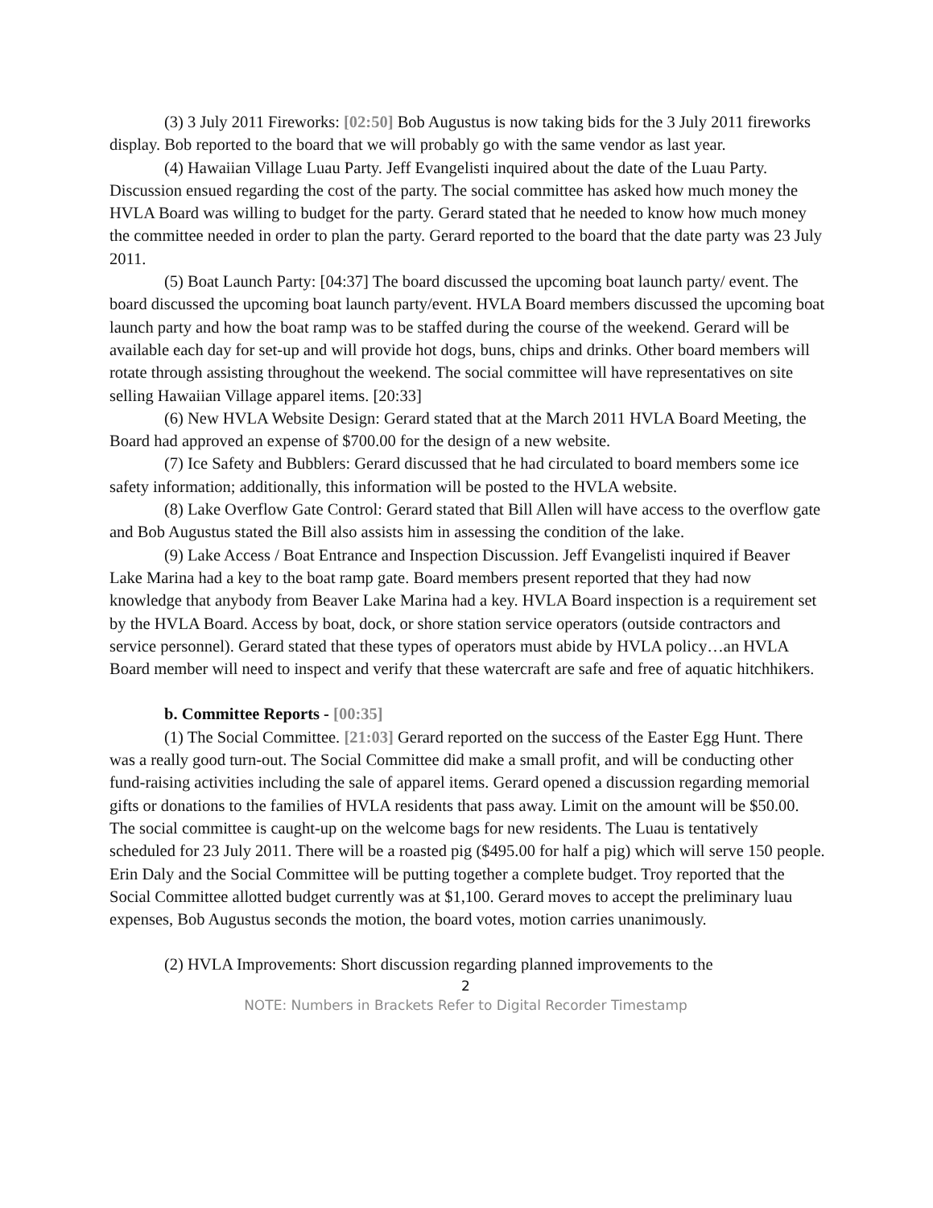(3) 3 July 2011 Fireworks: [02:50] Bob Augustus is now taking bids for the 3 July 2011 fireworks display. Bob reported to the board that we will probably go with the same vendor as last year.
(4) Hawaiian Village Luau Party. Jeff Evangelisti inquired about the date of the Luau Party. Discussion ensued regarding the cost of the party. The social committee has asked how much money the HVLA Board was willing to budget for the party. Gerard stated that he needed to know how much money the committee needed in order to plan the party. Gerard reported to the board that the date party was 23 July 2011.
(5) Boat Launch Party: [04:37] The board discussed the upcoming boat launch party/ event. The board discussed the upcoming boat launch party/event. HVLA Board members discussed the upcoming boat launch party and how the boat ramp was to be staffed during the course of the weekend. Gerard will be available each day for set-up and will provide hot dogs, buns, chips and drinks. Other board members will rotate through assisting throughout the weekend. The social committee will have representatives on site selling Hawaiian Village apparel items. [20:33]
(6) New HVLA Website Design: Gerard stated that at the March 2011 HVLA Board Meeting, the Board had approved an expense of $700.00 for the design of a new website.
(7) Ice Safety and Bubblers: Gerard discussed that he had circulated to board members some ice safety information; additionally, this information will be posted to the HVLA website.
(8) Lake Overflow Gate Control: Gerard stated that Bill Allen will have access to the overflow gate and Bob Augustus stated the Bill also assists him in assessing the condition of the lake.
(9) Lake Access / Boat Entrance and Inspection Discussion. Jeff Evangelisti inquired if Beaver Lake Marina had a key to the boat ramp gate. Board members present reported that they had now knowledge that anybody from Beaver Lake Marina had a key. HVLA Board inspection is a requirement set by the HVLA Board. Access by boat, dock, or shore station service operators (outside contractors and service personnel). Gerard stated that these types of operators must abide by HVLA policy…an HVLA Board member will need to inspect and verify that these watercraft are safe and free of aquatic hitchhikers.
b. Committee Reports - [00:35]
(1) The Social Committee. [21:03] Gerard reported on the success of the Easter Egg Hunt. There was a really good turn-out. The Social Committee did make a small profit, and will be conducting other fund-raising activities including the sale of apparel items. Gerard opened a discussion regarding memorial gifts or donations to the families of HVLA residents that pass away. Limit on the amount will be $50.00. The social committee is caught-up on the welcome bags for new residents. The Luau is tentatively scheduled for 23 July 2011. There will be a roasted pig ($495.00 for half a pig) which will serve 150 people. Erin Daly and the Social Committee will be putting together a complete budget. Troy reported that the Social Committee allotted budget currently was at $1,100. Gerard moves to accept the preliminary luau expenses, Bob Augustus seconds the motion, the board votes, motion carries unanimously.
(2) HVLA Improvements: Short discussion regarding planned improvements to the
2
NOTE: Numbers in Brackets Refer to Digital Recorder Timestamp